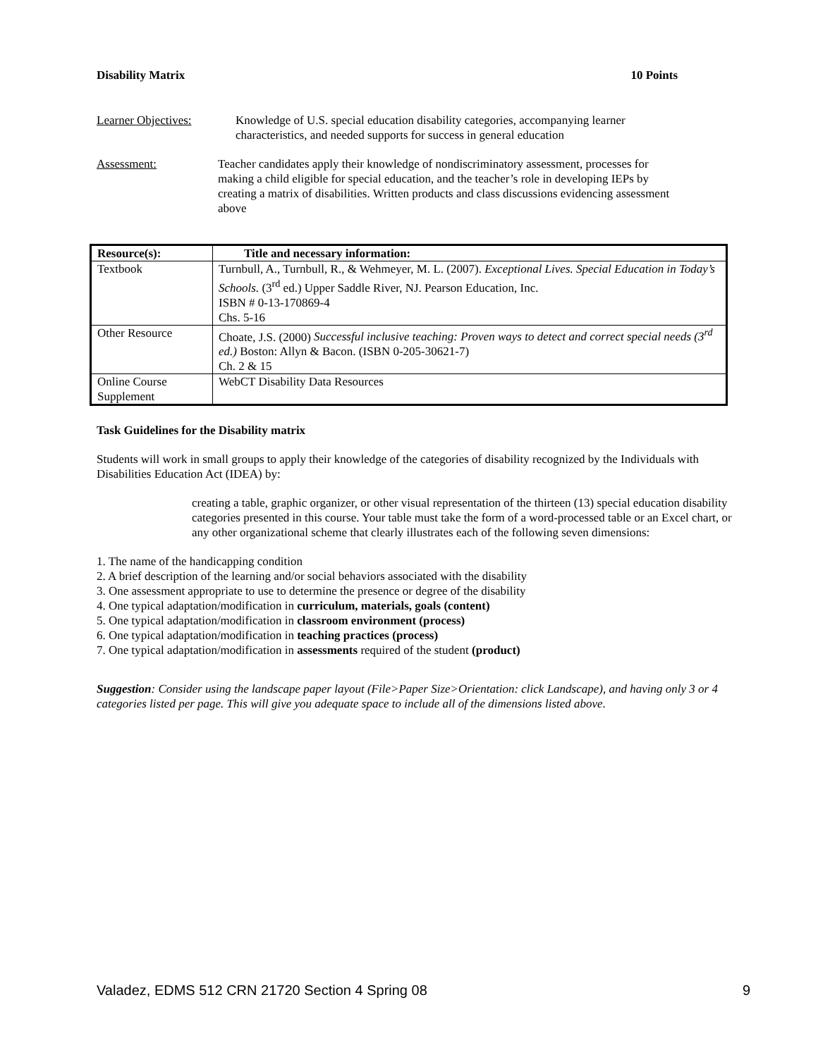Disability Matrix 10 Points
Learner Objectives: Knowledge of U.S. special education disability categories, accompanying learner characteristics, and needed supports for success in general education
Assessment: Teacher candidates apply their knowledge of nondiscriminatory assessment, processes for making a child eligible for special education, and the teacher’s role in developing IEPs by creating a matrix of disabilities. Written products and class discussions evidencing assessment above
| Resource(s): | Title and necessary information: |
| --- | --- |
| Textbook | Turnbull, A., Turnbull, R., & Wehmeyer, M. L. (2007). Exceptional Lives. Special Education in Today’s Schools. (3<sup>rd</sup> ed.) Upper Saddle River, NJ. Pearson Education, Inc. ISBN # 0-13-170869-4 Chs. 5-16 |
| Other Resource | Choate, J.S. (2000) Successful inclusive teaching: Proven ways to detect and correct special needs (3<sup>rd</sup> ed.) Boston: Allyn & Bacon. (ISBN 0-205-30621-7) Ch. 2 & 15 |
| Online Course Supplement | WebCT Disability Data Resources |
Task Guidelines for the Disability matrix
Students will work in small groups to apply their knowledge of the categories of disability recognized by the Individuals with Disabilities Education Act (IDEA) by:
creating a table, graphic organizer, or other visual representation of the thirteen (13) special education disability categories presented in this course. Your table must take the form of a word-processed table or an Excel chart, or any other organizational scheme that clearly illustrates each of the following seven dimensions:
1. The name of the handicapping condition
2. A brief description of the learning and/or social behaviors associated with the disability
3. One assessment appropriate to use to determine the presence or degree of the disability
4. One typical adaptation/modification in curriculum, materials, goals (content)
5. One typical adaptation/modification in classroom environment (process)
6. One typical adaptation/modification in teaching practices (process)
7. One typical adaptation/modification in assessments required of the student (product)
Suggestion: Consider using the landscape paper layout (File>Paper Size>Orientation: click Landscape), and having only 3 or 4 categories listed per page. This will give you adequate space to include all of the dimensions listed above.
Valadez, EDMS 512 CRN 21720 Section 4 Spring 08 9